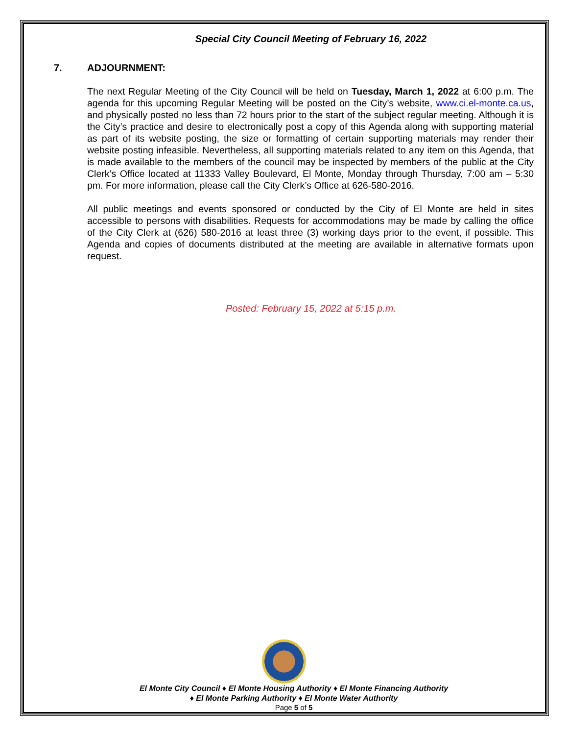Special City Council Meeting of February 16, 2022
7. ADJOURNMENT:
The next Regular Meeting of the City Council will be held on Tuesday, March 1, 2022 at 6:00 p.m. The agenda for this upcoming Regular Meeting will be posted on the City’s website, www.ci.el-monte.ca.us, and physically posted no less than 72 hours prior to the start of the subject regular meeting. Although it is the City’s practice and desire to electronically post a copy of this Agenda along with supporting material as part of its website posting, the size or formatting of certain supporting materials may render their website posting infeasible. Nevertheless, all supporting materials related to any item on this Agenda, that is made available to the members of the council may be inspected by members of the public at the City Clerk’s Office located at 11333 Valley Boulevard, El Monte, Monday through Thursday, 7:00 am – 5:30 pm. For more information, please call the City Clerk’s Office at 626-580-2016.
All public meetings and events sponsored or conducted by the City of El Monte are held in sites accessible to persons with disabilities. Requests for accommodations may be made by calling the office of the City Clerk at (626) 580-2016 at least three (3) working days prior to the event, if possible. This Agenda and copies of documents distributed at the meeting are available in alternative formats upon request.
Posted: February 15, 2022 at 5:15 p.m.
El Monte City Council ♦ El Monte Housing Authority ♦ El Monte Financing Authority
♦ El Monte Parking Authority ♦ El Monte Water Authority
Page 5 of 5